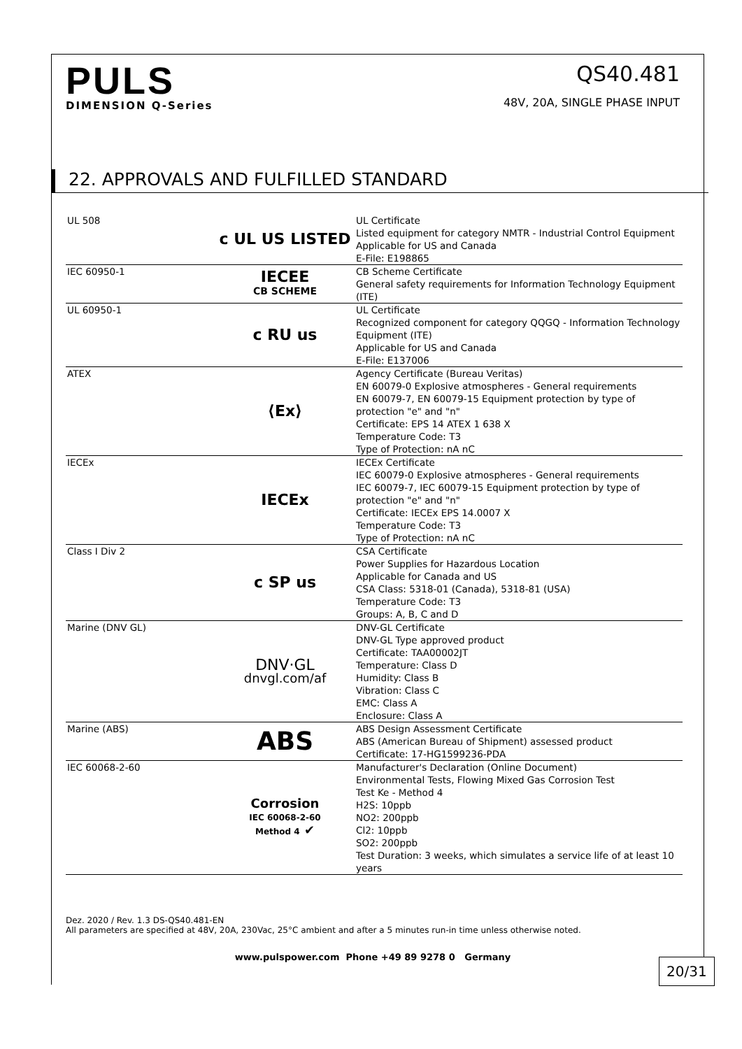20/31
PULS
DIMENSION Q-Series
QS40.481
48V, 20A, SINGLE PHASE INPUT
22. APPROVALS AND FULFILLED STANDARD
| UL 508 | c UL US LISTED | UL Certificate Listed equipment for category NMTR - Industrial Control Equipment Applicable for US and Canada E-File: E198865 |
| IEC 60950-1 | IECEE CB SCHEME | CB Scheme Certificate General safety requirements for Information Technology Equipment (ITE) |
| UL 60950-1 | c RU us | UL Certificate Recognized component for category QQGQ - Information Technology Equipment (ITE) Applicable for US and Canada E-File: E137006 |
| ATEX | ⟨Ex⟩ | Agency Certificate (Bureau Veritas) EN 60079-0 Explosive atmospheres - General requirements EN 60079-7, EN 60079-15 Equipment protection by type of protection "e" and "n" Certificate: EPS 14 ATEX 1 638 X Temperature Code: T3 Type of Protection: nA nC |
| IECEx | IECEx | IECEx Certificate IEC 60079-0 Explosive atmospheres - General requirements IEC 60079-7, IEC 60079-15 Equipment protection by type of protection "e" and "n" Certificate: IECEx EPS 14.0007 X Temperature Code: T3 Type of Protection: nA nC |
| Class I Div 2 | c SP us | CSA Certificate Power Supplies for Hazardous Location Applicable for Canada and US CSA Class: 5318-01 (Canada), 5318-81 (USA) Temperature Code: T3 Groups: A, B, C and D |
| Marine (DNV GL) | DNV·GL dnvgl.com/af | DNV-GL Certificate DNV-GL Type approved product Certificate: TAA00002JT Temperature: Class D Humidity: Class B Vibration: Class C EMC: Class A Enclosure: Class A |
| Marine (ABS) | ABS | ABS Design Assessment Certificate ABS (American Bureau of Shipment) assessed product Certificate: 17-HG1599236-PDA |
| IEC 60068-2-60 | Corrosion IEC 60068-2-60 Method 4 ✔ | Manufacturer's Declaration (Online Document) Environmental Tests, Flowing Mixed Gas Corrosion Test Test Ke - Method 4 H2S: 10ppb NO2: 200ppb Cl2: 10ppb SO2: 200ppb Test Duration: 3 weeks, which simulates a service life of at least 10 years |
Dez. 2020 / Rev. 1.3 DS-QS40.481-EN
All parameters are specified at 48V, 20A, 230Vac, 25°C ambient and after a 5 minutes run-in time unless otherwise noted.
www.pulspower.com Phone +49 89 9278 0 Germany